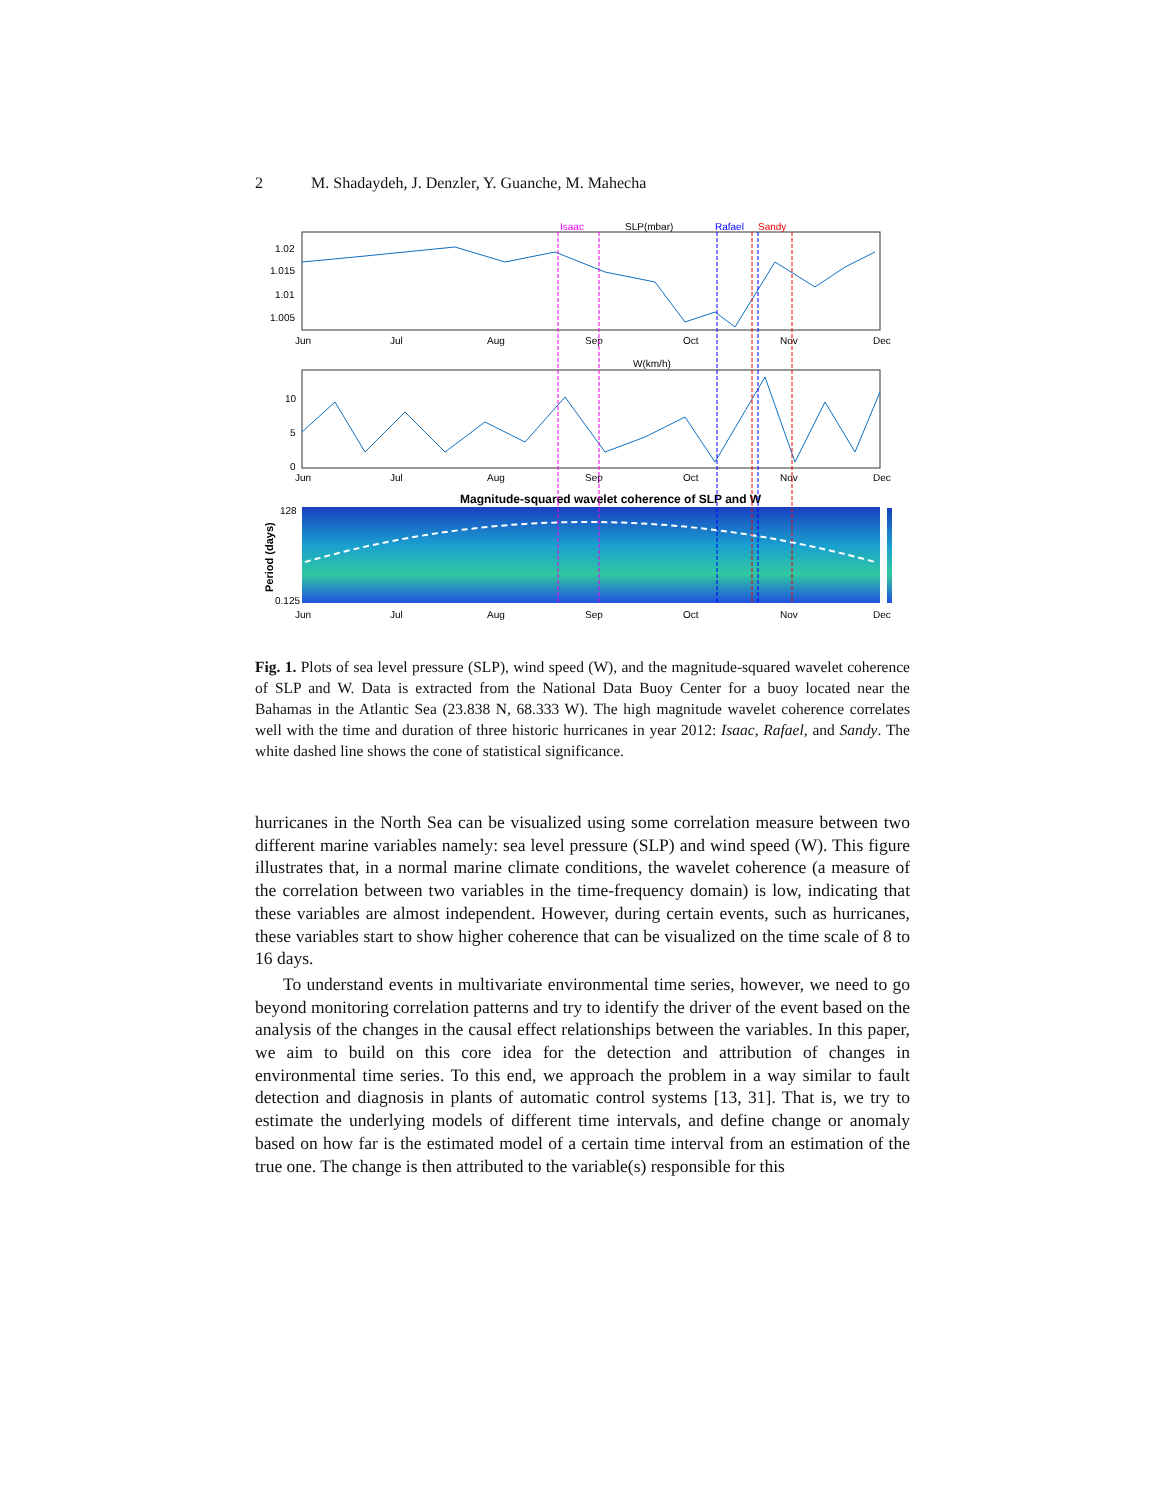2 M. Shadaydeh, J. Denzler, Y. Guanche, M. Mahecha
SLP(mbar)
Isaac
Rafael
Sandy
1.02
1.015
1.01
1.005
Jun
Jul
Aug
Sep
Oct
Nov
Dec
W(km/h)
10
5
0
Jun
Jul
Aug
Sep
Oct
Nov
Dec
Magnitude-squared wavelet coherence of SLP and W
Period (days)
128
0.125
Jun
Jul
Aug
Sep
Oct
Nov
Dec
Fig. 1. Plots of sea level pressure (SLP), wind speed (W), and the magnitude-squared wavelet coherence of SLP and W. Data is extracted from the National Data Buoy Center for a buoy located near the Bahamas in the Atlantic Sea (23.838 N, 68.333 W). The high magnitude wavelet coherence correlates well with the time and duration of three historic hurricanes in year 2012: Isaac, Rafael, and Sandy. The white dashed line shows the cone of statistical significance.
hurricanes in the North Sea can be visualized using some correlation measure between two different marine variables namely: sea level pressure (SLP) and wind speed (W). This figure illustrates that, in a normal marine climate conditions, the wavelet coherence (a measure of the correlation between two variables in the time-frequency domain) is low, indicating that these variables are almost independent. However, during certain events, such as hurricanes, these variables start to show higher coherence that can be visualized on the time scale of 8 to 16 days.
To understand events in multivariate environmental time series, however, we need to go beyond monitoring correlation patterns and try to identify the driver of the event based on the analysis of the changes in the causal effect relationships between the variables. In this paper, we aim to build on this core idea for the detection and attribution of changes in environmental time series. To this end, we approach the problem in a way similar to fault detection and diagnosis in plants of automatic control systems [13, 31]. That is, we try to estimate the underlying models of different time intervals, and define change or anomaly based on how far is the estimated model of a certain time interval from an estimation of the true one. The change is then attributed to the variable(s) responsible for this